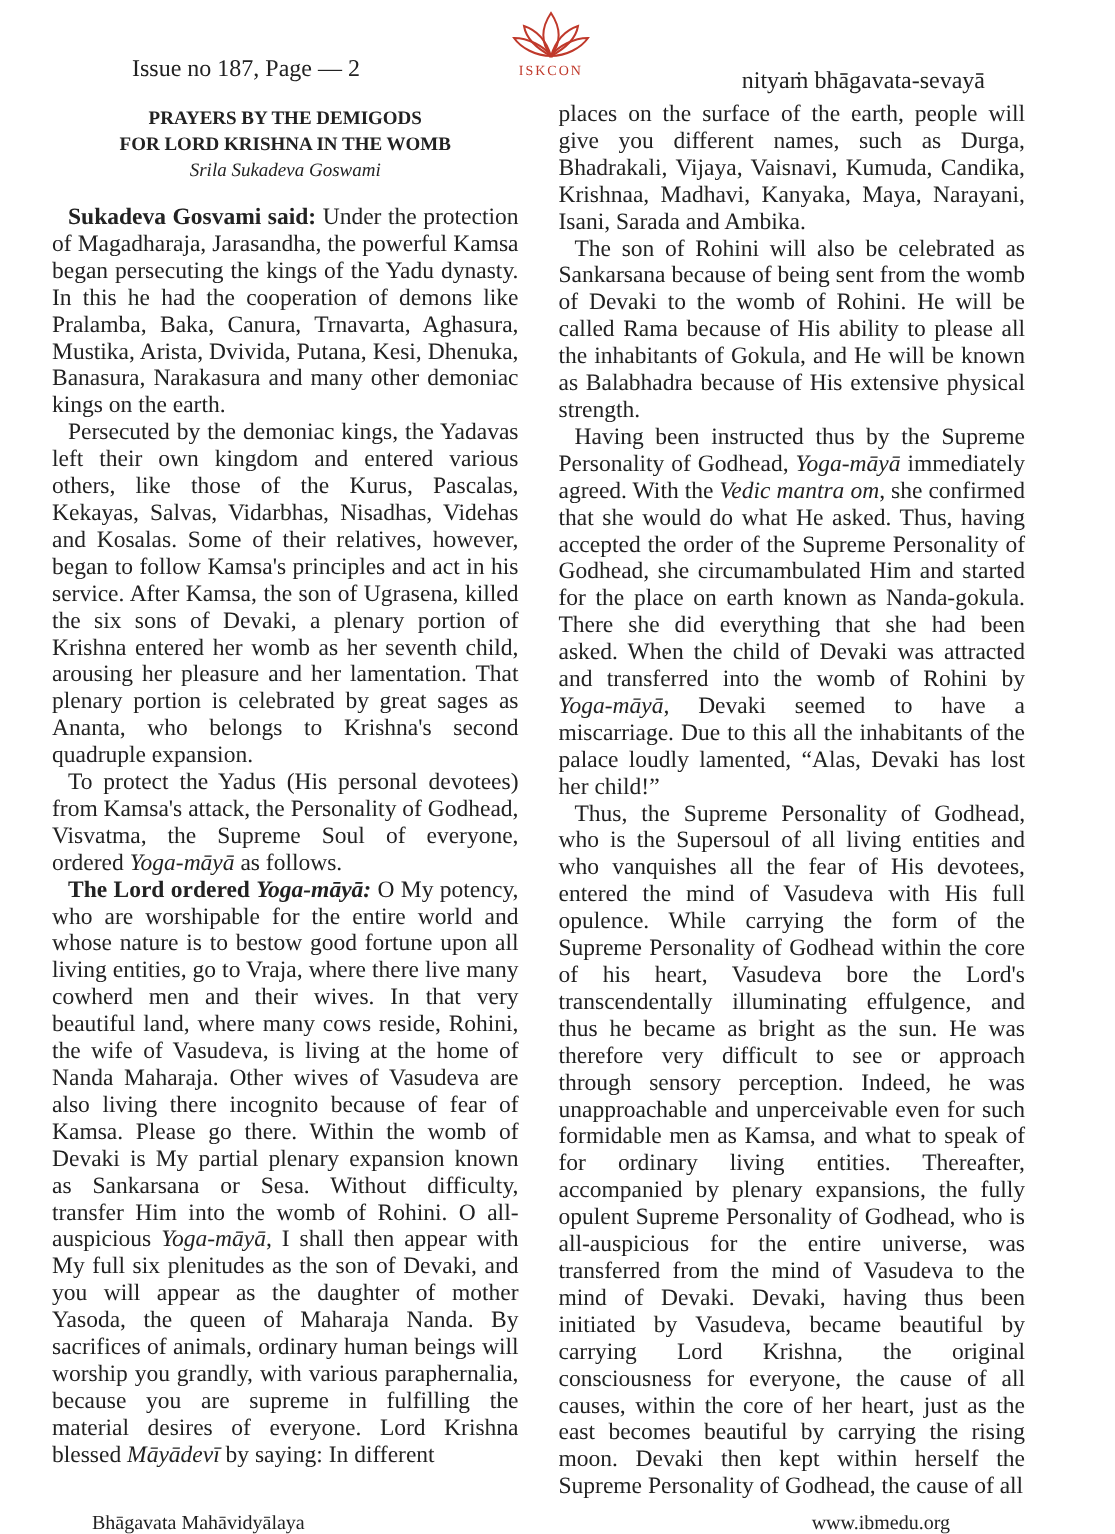Issue no 187, Page — 2
ISKCON
nityaṁ bhāgavata-sevayā
PRAYERS BY THE DEMIGODS
FOR LORD KRISHNA IN THE WOMB
Srila Sukadeva Goswami
Sukadeva Gosvami said: Under the protection of Magadharaja, Jarasandha, the powerful Kamsa began persecuting the kings of the Yadu dynasty. In this he had the cooperation of demons like Pralamba, Baka, Canura, Trnavarta, Aghasura, Mustika, Arista, Dvivida, Putana, Kesi, Dhenuka, Banasura, Narakasura and many other demoniac kings on the earth.
Persecuted by the demoniac kings, the Yadavas left their own kingdom and entered various others, like those of the Kurus, Pascalas, Kekayas, Salvas, Vidarbhas, Nisadhas, Videhas and Kosalas. Some of their relatives, however, began to follow Kamsa's principles and act in his service. After Kamsa, the son of Ugrasena, killed the six sons of Devaki, a plenary portion of Krishna entered her womb as her seventh child, arousing her pleasure and her lamentation. That plenary portion is celebrated by great sages as Ananta, who belongs to Krishna's second quadruple expansion.
To protect the Yadus (His personal devotees) from Kamsa's attack, the Personality of Godhead, Visvatma, the Supreme Soul of everyone, ordered Yoga-māyā as follows.
The Lord ordered Yoga-māyā: O My potency, who are worshipable for the entire world and whose nature is to bestow good fortune upon all living entities, go to Vraja, where there live many cowherd men and their wives. In that very beautiful land, where many cows reside, Rohini, the wife of Vasudeva, is living at the home of Nanda Maharaja. Other wives of Vasudeva are also living there incognito because of fear of Kamsa. Please go there. Within the womb of Devaki is My partial plenary expansion known as Sankarsana or Sesa. Without difficulty, transfer Him into the womb of Rohini. O all-auspicious Yoga-māyā, I shall then appear with My full six plenitudes as the son of Devaki, and you will appear as the daughter of mother Yasoda, the queen of Maharaja Nanda. By sacrifices of animals, ordinary human beings will worship you grandly, with various paraphernalia, because you are supreme in fulfilling the material desires of everyone. Lord Krishna blessed Māyādevī by saying: In different
places on the surface of the earth, people will give you different names, such as Durga, Bhadrakali, Vijaya, Vaisnavi, Kumuda, Candika, Krishnaa, Madhavi, Kanyaka, Maya, Narayani, Isani, Sarada and Ambika.
The son of Rohini will also be celebrated as Sankarsana because of being sent from the womb of Devaki to the womb of Rohini. He will be called Rama because of His ability to please all the inhabitants of Gokula, and He will be known as Balabhadra because of His extensive physical strength.
Having been instructed thus by the Supreme Personality of Godhead, Yoga-māyā immediately agreed. With the Vedic mantra om, she confirmed that she would do what He asked. Thus, having accepted the order of the Supreme Personality of Godhead, she circumambulated Him and started for the place on earth known as Nanda-gokula. There she did everything that she had been asked. When the child of Devaki was attracted and transferred into the womb of Rohini by Yoga-māyā, Devaki seemed to have a miscarriage. Due to this all the inhabitants of the palace loudly lamented, “Alas, Devaki has lost her child!”
Thus, the Supreme Personality of Godhead, who is the Supersoul of all living entities and who vanquishes all the fear of His devotees, entered the mind of Vasudeva with His full opulence. While carrying the form of the Supreme Personality of Godhead within the core of his heart, Vasudeva bore the Lord's transcendentally illuminating effulgence, and thus he became as bright as the sun. He was therefore very difficult to see or approach through sensory perception. Indeed, he was unapproachable and unperceivable even for such formidable men as Kamsa, and what to speak of for ordinary living entities. Thereafter, accompanied by plenary expansions, the fully opulent Supreme Personality of Godhead, who is all-auspicious for the entire universe, was transferred from the mind of Vasudeva to the mind of Devaki. Devaki, having thus been initiated by Vasudeva, became beautiful by carrying Lord Krishna, the original consciousness for everyone, the cause of all causes, within the core of her heart, just as the east becomes beautiful by carrying the rising moon. Devaki then kept within herself the Supreme Personality of Godhead, the cause of all
Bhāgavata Mahāvidyālaya www.ibmedu.org